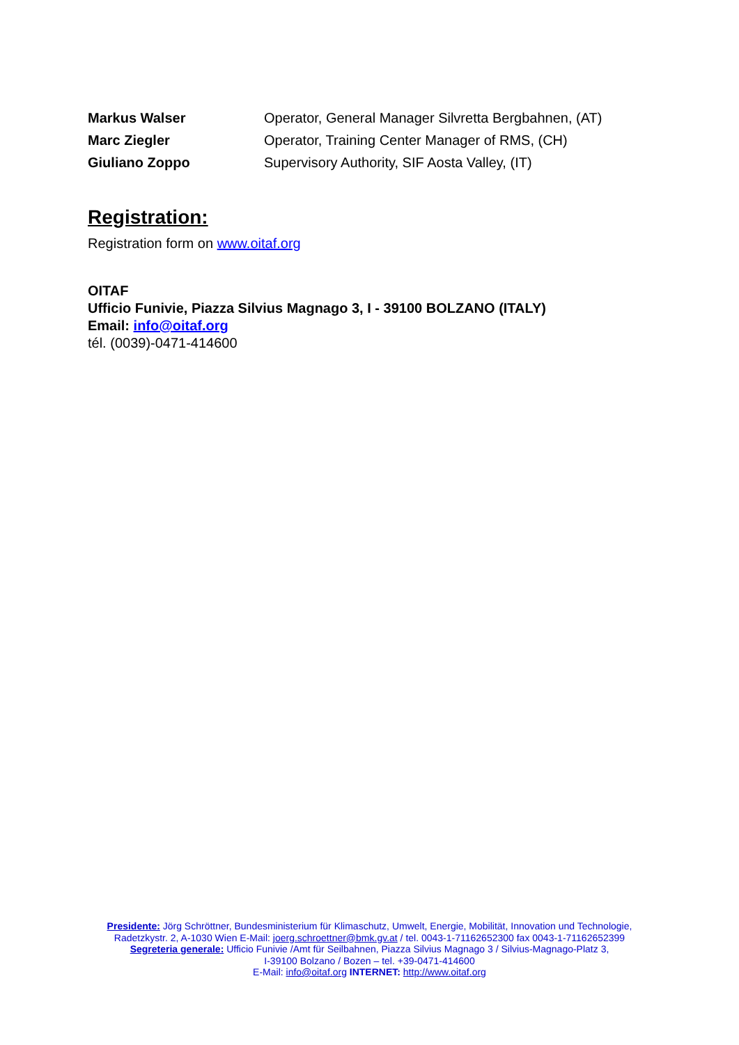| Markus Walser | Operator, General Manager Silvretta Bergbahnen, (AT) |
| Marc Ziegler | Operator, Training Center Manager of RMS, (CH) |
| Giuliano Zoppo | Supervisory Authority, SIF Aosta Valley, (IT) |
Registration:
Registration form on www.oitaf.org
OITAF
Ufficio Funivie, Piazza Silvius Magnago 3, I - 39100 BOLZANO (ITALY)
Email: info@oitaf.org
tél. (0039)-0471-414600
Presidente: Jörg Schröttner, Bundesministerium für Klimaschutz, Umwelt, Energie, Mobilität, Innovation und Technologie,
Radetzkystr. 2, A-1030 Wien E-Mail: joerg.schroettner@bmk.gv.at / tel. 0043-1-71162652300 fax 0043-1-71162652399
Segreteria generale: Ufficio Funivie /Amt für Seilbahnen, Piazza Silvius Magnago 3 / Silvius-Magnago-Platz 3,
I-39100 Bolzano / Bozen – tel. +39-0471-414600
E-Mail: info@oitaf.org INTERNET: http://www.oitaf.org